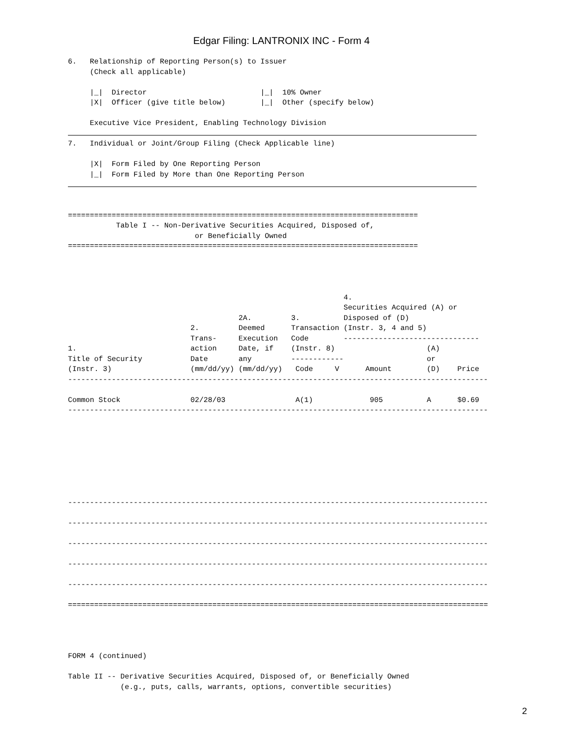Edgar Filing: LANTRONIX INC - Form 4
6.   Relationship of Reporting Person(s) to Issuer
     (Check all applicable)

     |_|  Director                          |_|  10% Owner
     |X|  Officer (give title below)        |_|  Other (specify below)

     Executive Vice President, Enabling Technology Division

7.   Individual or Joint/Group Filing (Check Applicable line)

     |X|  Form Filed by One Reporting Person
     |_|  Form Filed by More than One Reporting Person



================================================================================
           Table I -- Non-Derivative Securities Acquired, Disposed of,
                             or Beneficially Owned
================================================================================




                                                               4.
                                                               Securities Acquired (A) or
                                       2A.         3.          Disposed of (D)
                            2.         Deemed      Transaction (Instr. 3, 4 and 5)
                            Trans-     Execution   Code        -------------------------------
1.                          action     Date, if    (Instr. 8)                     (A)
Title of Security           Date       any         ------------                   or
(Instr. 3)                  (mm/dd/yy) (mm/dd/yy)   Code     V      Amount        (D)    Price
------------------------------------------------------------------------------------------------

Common Stock                02/28/03                A(1)             905          A      $0.69
------------------------------------------------------------------------------------------------








------------------------------------------------------------------------------------------------

------------------------------------------------------------------------------------------------

------------------------------------------------------------------------------------------------

------------------------------------------------------------------------------------------------

------------------------------------------------------------------------------------------------

================================================================================================




FORM 4 (continued)

Table II -- Derivative Securities Acquired, Disposed of, or Beneficially Owned
            (e.g., puts, calls, warrants, options, convertible securities)
2